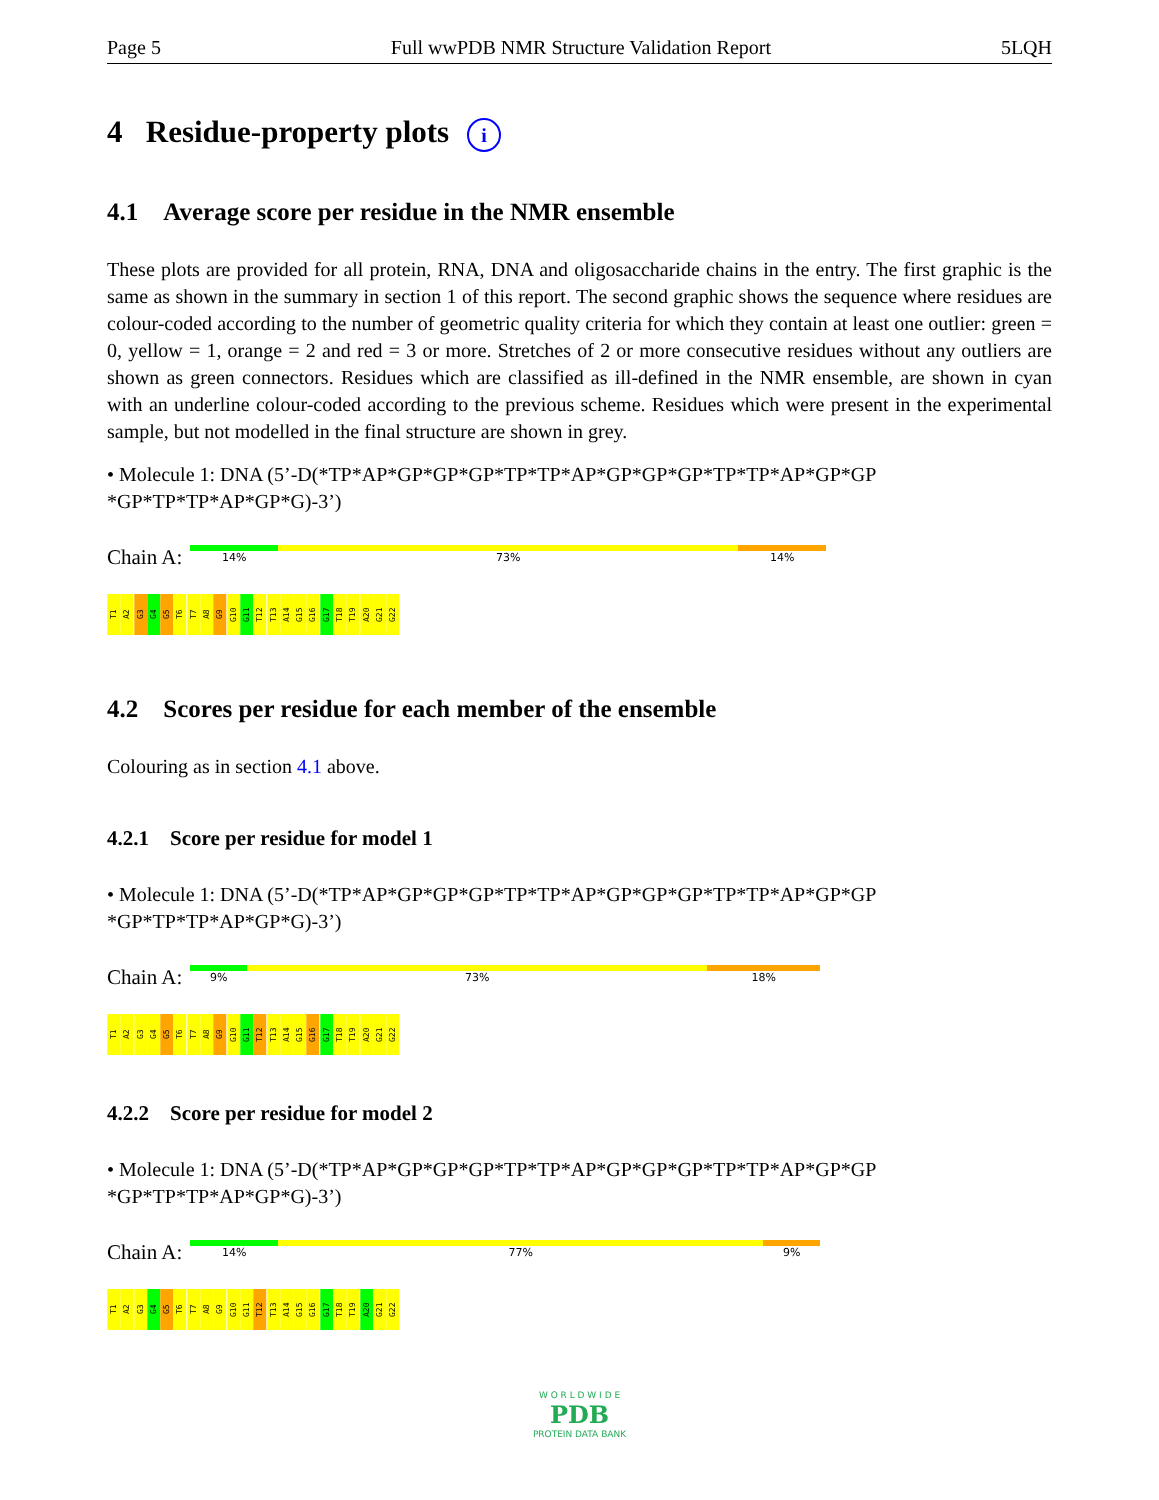Page 5 Full wwPDB NMR Structure Validation Report 5LQH
4 Residue-property plots i
4.1 Average score per residue in the NMR ensemble
These plots are provided for all protein, RNA, DNA and oligosaccharide chains in the entry. The first graphic is the same as shown in the summary in section 1 of this report. The second graphic shows the sequence where residues are colour-coded according to the number of geometric quality criteria for which they contain at least one outlier: green = 0, yellow = 1, orange = 2 and red = 3 or more. Stretches of 2 or more consecutive residues without any outliers are shown as green connectors. Residues which are classified as ill-defined in the NMR ensemble, are shown in cyan with an underline colour-coded according to the previous scheme. Residues which were present in the experimental sample, but not modelled in the final structure are shown in grey.
• Molecule 1: DNA (5’-D(*TP*AP*GP*GP*GP*TP*TP*AP*GP*GP*GP*TP*TP*AP*GP*GP *GP*TP*TP*AP*GP*G)-3’)
Chain A:
14% 73% 14%
T1 A2 G3 G4 G5 T6 T7 A8 G9 G10 G11 T12 T13 A14 G15 G16 G17 T18 T19 A20 G21 G22
4.2 Scores per residue for each member of the ensemble
Colouring as in section 4.1 above.
4.2.1 Score per residue for model 1
• Molecule 1: DNA (5’-D(*TP*AP*GP*GP*GP*TP*TP*AP*GP*GP*GP*TP*TP*AP*GP*GP *GP*TP*TP*AP*GP*G)-3’)
Chain A:
9% 73% 18%
T1 A2 G3 G4 G5 T6 T7 A8 G9 G10 G11 T12 T13 A14 G15 G16 G17 T18 T19 A20 G21 G22
4.2.2 Score per residue for model 2
• Molecule 1: DNA (5’-D(*TP*AP*GP*GP*GP*TP*TP*AP*GP*GP*GP*TP*TP*AP*GP*GP *GP*TP*TP*AP*GP*G)-3’)
Chain A:
14% 77% 9%
T1 A2 G3 G4 G5 T6 T7 A8 G9 G10 G11 T12 T13 A14 G15 G16 G17 T18 T19 A20 G21 G22
W O R L D W I D E
PDB
PROTEIN DATA BANK